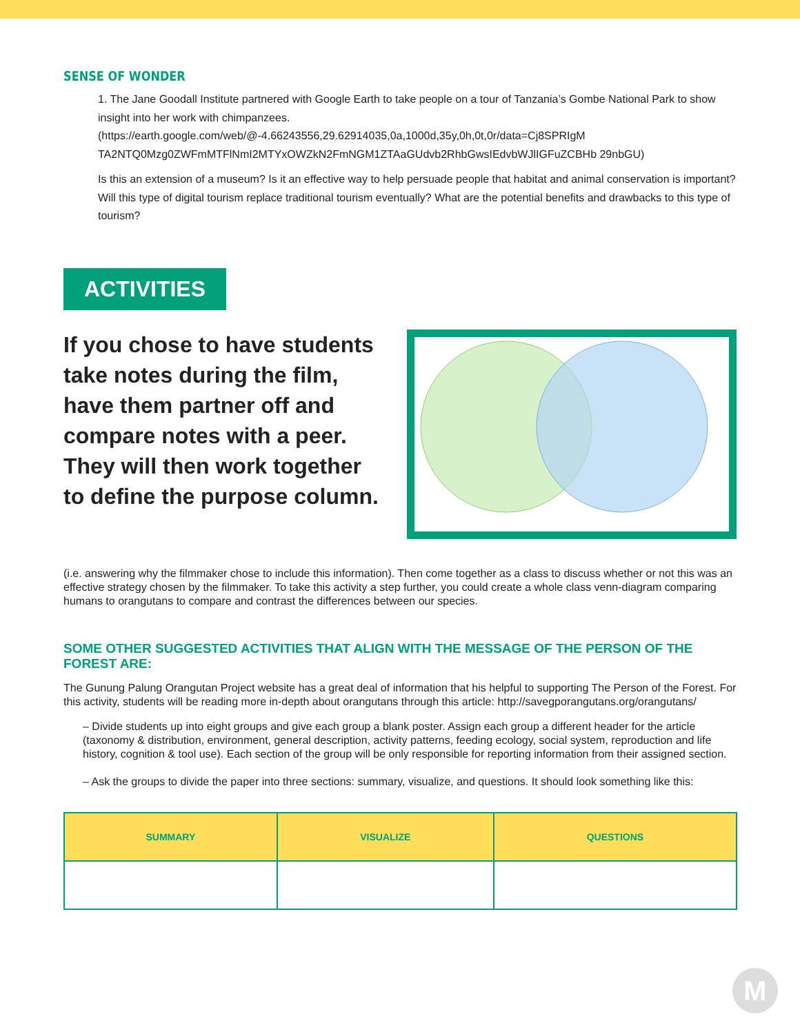SENSE OF WONDER
1. The Jane Goodall Institute partnered with Google Earth to take people on a tour of Tanzania’s Gombe National Park to show insight into her work with chimpanzees.
(https://earth.google.com/web/@-4.66243556,29.62914035,0a,1000d,35y,0h,0t,0r/data=Cj8SPRIgM TA2NTQ0Mzg0ZWFmMTFlNmI2MTYxOWZkN2FmNGM1ZTAaGUdvb2RhbGwsIEdvbWJlIGFuZCBHb 29nbGU)
Is this an extension of a museum? Is it an effective way to help persuade people that habitat and animal conservation is important? Will this type of digital tourism replace traditional tourism eventually? What are the potential benefits and drawbacks to this type of tourism?
ACTIVITIES
If you chose to have students take notes during the film, have them partner off and compare notes with a peer. They will then work together to define the purpose column.
(i.e. answering why the filmmaker chose to include this information). Then come together as a class to discuss whether or not this was an effective strategy chosen by the filmmaker. To take this activity a step further, you could create a whole class venn-diagram comparing humans to orangutans to compare and contrast the differences between our species.
SOME OTHER SUGGESTED ACTIVITIES THAT ALIGN WITH THE MESSAGE OF THE PERSON OF THE FOREST ARE:
The Gunung Palung Orangutan Project website has a great deal of information that his helpful to supporting The Person of the Forest. For this activity, students will be reading more in-depth about orangutans through this article: http://savegporangutans.org/orangutans/
– Divide students up into eight groups and give each group a blank poster. Assign each group a different header for the article (taxonomy & distribution, environment, general description, activity patterns, feeding ecology, social system, reproduction and life history, cognition & tool use). Each section of the group will be only responsible for reporting information from their assigned section.
– Ask the groups to divide the paper into three sections: summary, visualize, and questions. It should look something like this:
| SUMMARY | VISUALIZE | QUESTIONS |
| --- | --- | --- |
M